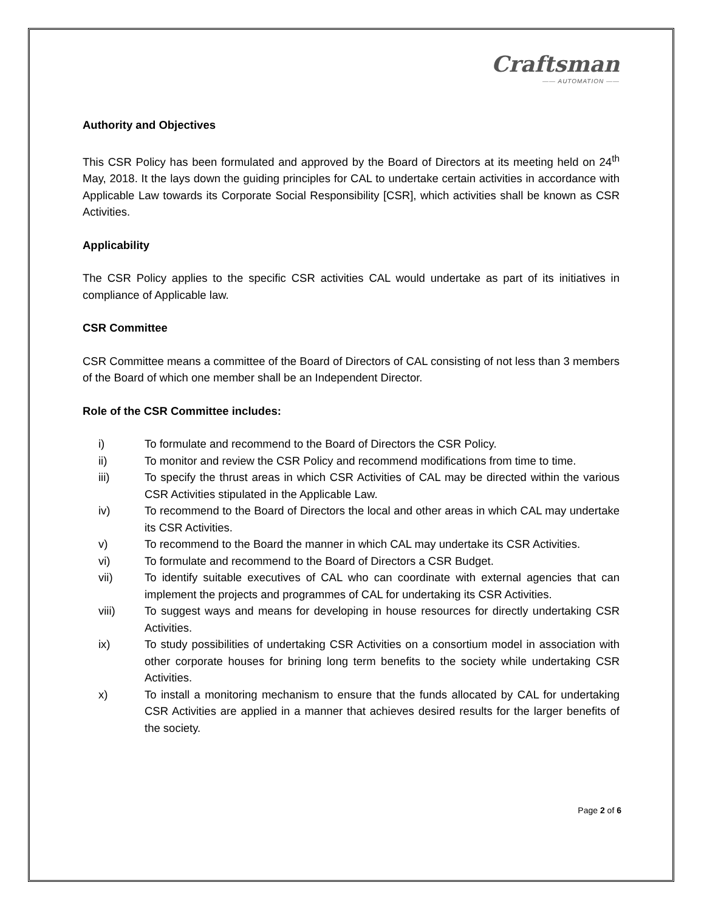Craftsman
—— AUTOMATION ——
Authority and Objectives
This CSR Policy has been formulated and approved by the Board of Directors at its meeting held on 24<sup>th</sup> May, 2018. It the lays down the guiding principles for CAL to undertake certain activities in accordance with Applicable Law towards its Corporate Social Responsibility [CSR], which activities shall be known as CSR Activities.
Applicability
The CSR Policy applies to the specific CSR activities CAL would undertake as part of its initiatives in compliance of Applicable law.
CSR Committee
CSR Committee means a committee of the Board of Directors of CAL consisting of not less than 3 members of the Board of which one member shall be an Independent Director.
Role of the CSR Committee includes:
i) To formulate and recommend to the Board of Directors the CSR Policy.
ii) To monitor and review the CSR Policy and recommend modifications from time to time.
iii) To specify the thrust areas in which CSR Activities of CAL may be directed within the various CSR Activities stipulated in the Applicable Law.
iv) To recommend to the Board of Directors the local and other areas in which CAL may undertake its CSR Activities.
v) To recommend to the Board the manner in which CAL may undertake its CSR Activities.
vi) To formulate and recommend to the Board of Directors a CSR Budget.
vii) To identify suitable executives of CAL who can coordinate with external agencies that can implement the projects and programmes of CAL for undertaking its CSR Activities.
viii) To suggest ways and means for developing in house resources for directly undertaking CSR Activities.
ix) To study possibilities of undertaking CSR Activities on a consortium model in association with other corporate houses for brining long term benefits to the society while undertaking CSR Activities.
x) To install a monitoring mechanism to ensure that the funds allocated by CAL for undertaking CSR Activities are applied in a manner that achieves desired results for the larger benefits of the society.
Page 2 of 6